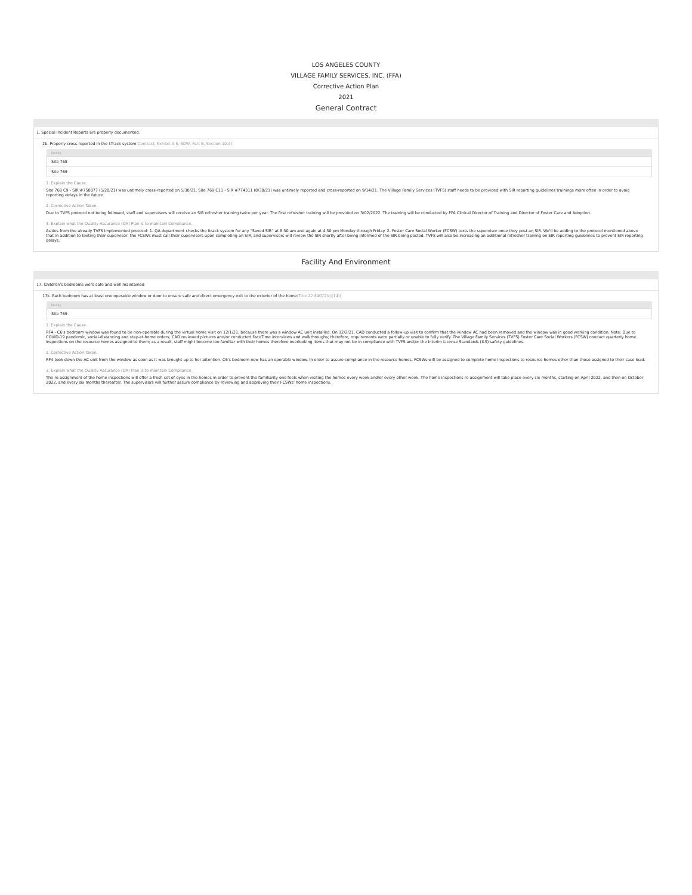LOS ANGELES COUNTY
VILLAGE FAMILY SERVICES, INC. (FFA)
Corrective Action Plan
2021
General Contract
1. Special Incident Reports are properly documented.
2b. Properly cross-reported in the I-Track system(Contract, Exhibit A-5, SOW, Part B, Section 10.4)
| Facility |
| --- |
| Site 768 |
| Site 769 |
1. Explain the Cause.
Site 768 C9 - SIR #758077 (5/28/21) was untimely cross-reported on 5/30/21. Site 769 C11 - SIR #774311 (8/30/21) was untimely reported and cross-reported on 9/14/21. The Village Family Services (TVFS) staff needs to be provided with SIR reporting guidelines trainings more often in order to avoid reporting delays in the future.
2. Corrective Action Taken.
Due to TVFS protocol not being followed, staff and supervisors will receive an SIR refresher training twice per year. The first refresher training will be provided on 3/02/2022. The training will be conducted by FFA Clinical Director of Training and Director of Foster Care and Adoption.
3. Explain what the Quality Assurance (QA) Plan is to maintain Compliance.
Asides from the already TVFS implemented protocol: 1- QA department checks the itrack system for any "Saved SIR" at 8:30 am and again at 4:30 pm Monday through Friday. 2- Foster Care Social Worker (FCSW) texts the supervisor once they post an SIR. We'll be adding to the protocol mentioned above that in addition to texting their supervisor, the FCSWs must call their supervisors upon completing an SIR, and supervisors will review the SIR shortly after being informed of the SIR being posted. TVFS will also be increasing an additional refresher training on SIR reporting guidelines to prevent SIR reporting delays.
Facility And Environment
17. Children's bedrooms were safe and well maintained
17k. Each bedroom has at least one operable window or door to ensure safe and direct emergency exit to the exterior of the home(Title 22 84072(c)(14))
| Facility |
| --- |
| Site 769 |
1. Explain the Cause.
RF4 - C6's bedroom window was found to be non-operable during the virtual home visit on 12/1/21, because there was a window AC unit installed. On 12/2/21, CAD conducted a follow-up visit to confirm that the window AC had been removed and the window was in good working condition. Note: Due to COVID-19 pandemic, social-distancing and stay-at-home orders; CAD reviewed pictures and/or conducted FaceTime interviews and walkthroughs; therefore, requirements were partially or unable to fully verify. The Village Family Services (TVFS) Foster Care Social Workers (FCSW) conduct quarterly home inspections on the resource homes assigned to them; as a result, staff might become too familiar with their homes therefore overlooking items that may not be in compliance with TVFS and/or the Interim License Standards (ILS) safety guidelines.
2. Corrective Action Taken.
RF4 took down the AC unit from the window as soon as it was brought up to her attention. C6's bedroom now has an operable window. In order to assure compliance in the resource homes, FCSWs will be assigned to complete home inspections to resource homes other than those assigned to their case load.
3. Explain what the Quality Assurance (QA) Plan is to maintain Compliance.
The re-assignment of the home inspections will offer a fresh set of eyes in the homes in order to prevent the familiarity one feels when visiting the homes every week and/or every other week. The home inspections re-assignment will take place every six months, starting on April 2022, and then on October 2022, and every six months thereafter. The supervisors will further assure compliance by reviewing and approving their FCSWs' home inspections.